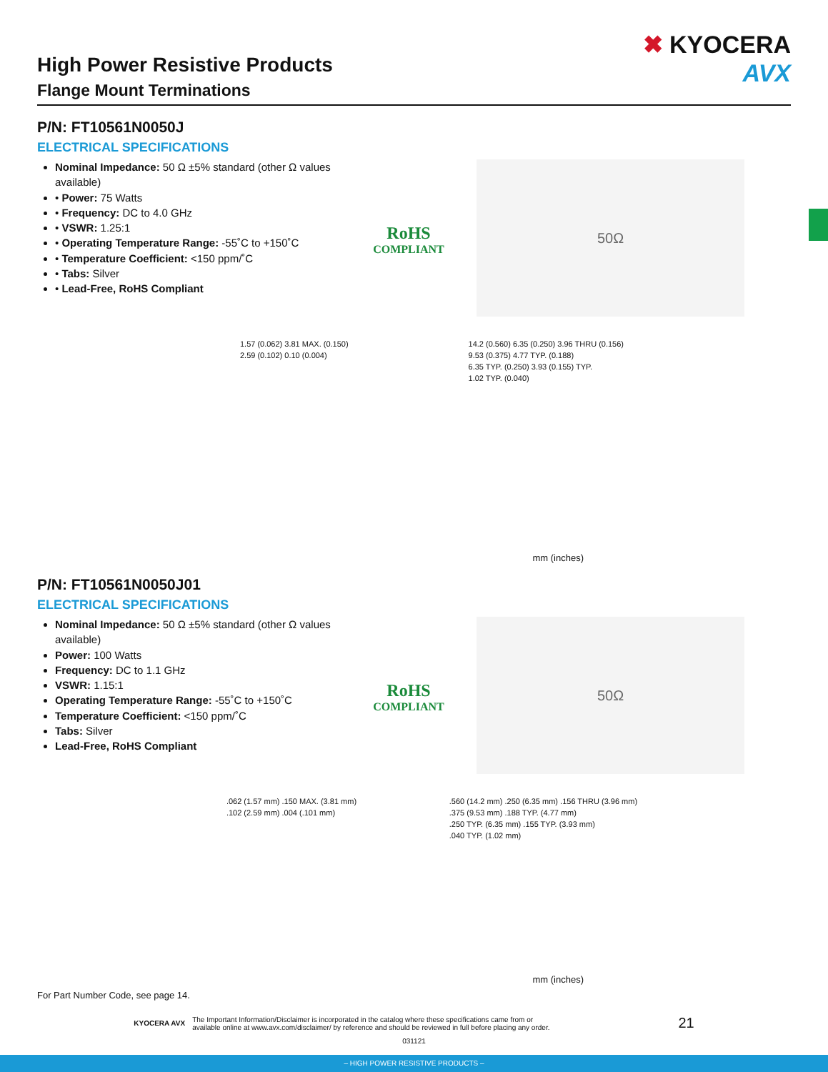✖ KYOCERA
AVX
High Power Resistive Products
Flange Mount Terminations
P/N: FT10561N0050J
ELECTRICAL SPECIFICATIONS
Nominal Impedance: 50 Ω ±5% standard (other Ω values available)
• Power: 75 Watts
• Frequency: DC to 4.0 GHz
• VSWR: 1.25:1
• Operating Temperature Range: -55˚C to +150˚C
• Temperature Coefficient: <150 ppm/˚C
• Tabs: Silver
• Lead-Free, RoHS Compliant
RoHS
COMPLIANT
50Ω
1.57 (0.062) 3.81 MAX. (0.150)
2.59 (0.102) 0.10 (0.004)
14.2 (0.560) 6.35 (0.250) 3.96 THRU (0.156)
9.53 (0.375) 4.77 TYP. (0.188)
6.35 TYP. (0.250) 3.93 (0.155) TYP.
1.02 TYP. (0.040)
mm (inches)
P/N: FT10561N0050J01
ELECTRICAL SPECIFICATIONS
Nominal Impedance: 50 Ω ±5% standard (other Ω values available)
Power: 100 Watts
Frequency: DC to 1.1 GHz
VSWR: 1.15:1
Operating Temperature Range: -55˚C to +150˚C
Temperature Coefficient: <150 ppm/˚C
Tabs: Silver
Lead-Free, RoHS Compliant
RoHS
COMPLIANT
50Ω
.062 (1.57 mm) .150 MAX. (3.81 mm)
.102 (2.59 mm) .004 (.101 mm)
.560 (14.2 mm) .250 (6.35 mm) .156 THRU (3.96 mm)
.375 (9.53 mm) .188 TYP. (4.77 mm)
.250 TYP. (6.35 mm) .155 TYP. (3.93 mm)
.040 TYP. (1.02 mm)
mm (inches)
For Part Number Code, see page 14.
KYOCERA AVX The Important Information/Disclaimer is incorporated in the catalog where these specifications came from or
available online at www.avx.com/disclaimer/ by reference and should be reviewed in full before placing any order. 21
031121
– HIGH POWER RESISTIVE PRODUCTS –